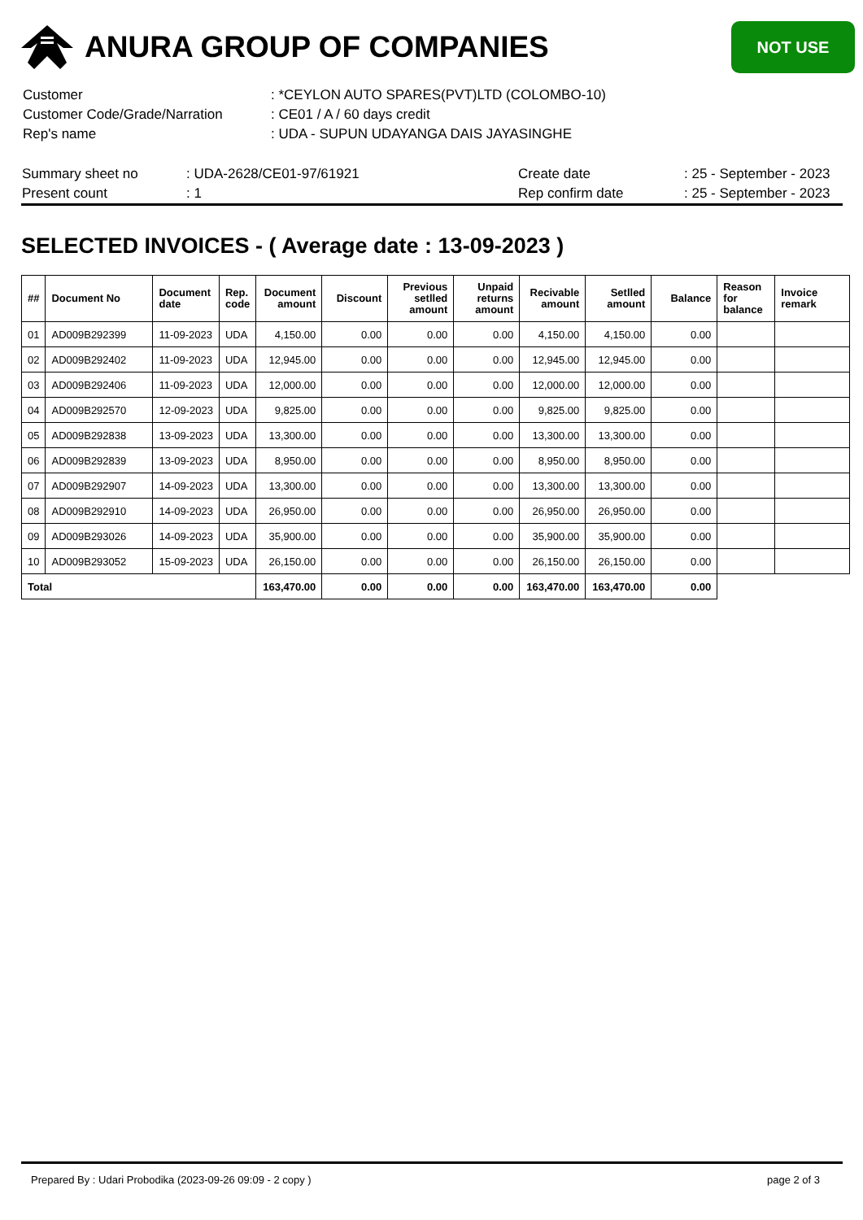ANURA GROUP OF COMPANIES
NOT USE
| Customer | : *CEYLON AUTO SPARES(PVT)LTD (COLOMBO-10) |
| Customer Code/Grade/Narration | : CE01 / A / 60 days credit |
| Rep's name | : UDA - SUPUN UDAYANGA DAIS JAYASINGHE |
| Summary sheet no | : UDA-2628/CE01-97/61921 | Create date | : 25 - September - 2023 |
| Present count | : 1 | Rep confirm date | : 25 - September - 2023 |
SELECTED INVOICES - ( Average date : 13-09-2023 )
| ## | Document No | Document date | Rep. code | Document amount | Discount | Previous setlled amount | Unpaid returns amount | Recivable amount | Setlled amount | Balance | Reason for balance | Invoice remark |
| --- | --- | --- | --- | --- | --- | --- | --- | --- | --- | --- | --- | --- |
| 01 | AD009B292399 | 11-09-2023 | UDA | 4,150.00 | 0.00 | 0.00 | 0.00 | 4,150.00 | 4,150.00 | 0.00 | | |
| 02 | AD009B292402 | 11-09-2023 | UDA | 12,945.00 | 0.00 | 0.00 | 0.00 | 12,945.00 | 12,945.00 | 0.00 | | |
| 03 | AD009B292406 | 11-09-2023 | UDA | 12,000.00 | 0.00 | 0.00 | 0.00 | 12,000.00 | 12,000.00 | 0.00 | | |
| 04 | AD009B292570 | 12-09-2023 | UDA | 9,825.00 | 0.00 | 0.00 | 0.00 | 9,825.00 | 9,825.00 | 0.00 | | |
| 05 | AD009B292838 | 13-09-2023 | UDA | 13,300.00 | 0.00 | 0.00 | 0.00 | 13,300.00 | 13,300.00 | 0.00 | | |
| 06 | AD009B292839 | 13-09-2023 | UDA | 8,950.00 | 0.00 | 0.00 | 0.00 | 8,950.00 | 8,950.00 | 0.00 | | |
| 07 | AD009B292907 | 14-09-2023 | UDA | 13,300.00 | 0.00 | 0.00 | 0.00 | 13,300.00 | 13,300.00 | 0.00 | | |
| 08 | AD009B292910 | 14-09-2023 | UDA | 26,950.00 | 0.00 | 0.00 | 0.00 | 26,950.00 | 26,950.00 | 0.00 | | |
| 09 | AD009B293026 | 14-09-2023 | UDA | 35,900.00 | 0.00 | 0.00 | 0.00 | 35,900.00 | 35,900.00 | 0.00 | | |
| 10 | AD009B293052 | 15-09-2023 | UDA | 26,150.00 | 0.00 | 0.00 | 0.00 | 26,150.00 | 26,150.00 | 0.00 | | |
| Total | | | | 163,470.00 | 0.00 | 0.00 | 0.00 | 163,470.00 | 163,470.00 | 0.00 | | |
Prepared By : Udari Probodika (2023-09-26 09:09 - 2 copy ) page 2 of 3